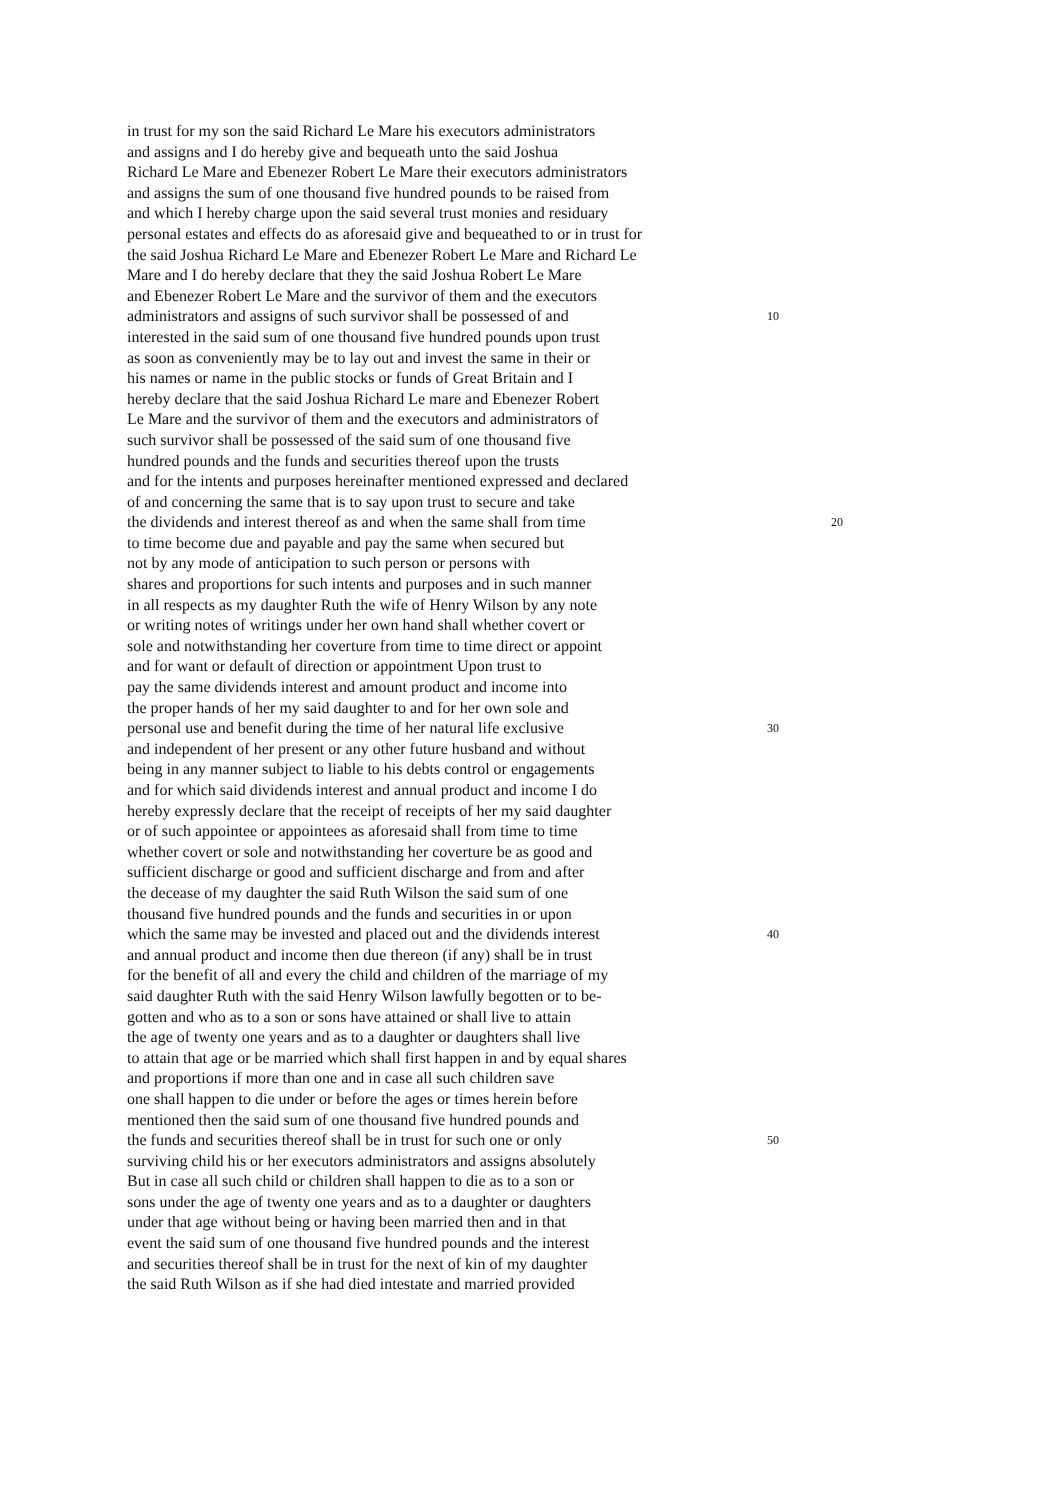in trust for my son the said Richard Le Mare his executors administrators
and assigns and I do hereby give and bequeath unto the said Joshua
Richard Le Mare and Ebenezer Robert Le Mare their executors administrators
and assigns the sum of one thousand five hundred pounds to be raised from
and which I hereby charge upon the said several trust monies and residuary
personal estates and effects do as aforesaid give and bequeathed to or in trust for
the said Joshua Richard Le Mare and Ebenezer Robert Le Mare and Richard Le
Mare and I do hereby declare that they the said Joshua Robert Le Mare
and Ebenezer Robert Le Mare and the survivor of them and the executors
administrators and assigns of such survivor shall be possessed of and 10
interested in the said sum of one thousand five hundred pounds upon trust
as soon as conveniently may be to lay out and invest the same in their or
his names or name in the public stocks or funds of Great Britain and I
hereby declare that the said Joshua Richard Le mare and Ebenezer Robert
Le Mare and the survivor of them and the executors and administrators of
such survivor shall be possessed of the said sum of one thousand five
hundred pounds and the funds and securities thereof upon the trusts
and for the intents and purposes hereinafter mentioned expressed and declared
of and concerning the same that is to say upon trust to secure and take
the dividends and interest thereof as and when the same shall from time 20
to time become due and payable and pay the same when secured but
not by any mode of anticipation to such person or persons with
shares and proportions for such intents and purposes and in such manner
in all respects as my daughter Ruth the wife of Henry Wilson by any note
or writing notes of writings under her own hand shall whether covert or
sole and notwithstanding her coverture from time to time direct or appoint
and for want or default of direction or appointment Upon trust to
pay the same dividends interest and amount product and income into
the proper hands of her my said daughter to and for her own sole and
personal use and benefit during the time of her natural life exclusive 30
and independent of her present or any other future husband and without
being in any manner subject to liable to his debts control or engagements
and for which said dividends interest and annual product and income I do
hereby expressly declare that the receipt of receipts of her my said daughter
or of such appointee or appointees as aforesaid shall from time to time
whether covert or sole and notwithstanding her coverture be as good and
sufficient discharge or good and sufficient discharge and from and after
the decease of my daughter the said Ruth Wilson the said sum of one
thousand five hundred pounds and the funds and securities in or upon
which the same may be invested and placed out and the dividends interest 40
and annual product and income then due thereon (if any) shall be in trust
for the benefit of all and every the child and children of the marriage of my
said daughter Ruth with the said Henry Wilson lawfully begotten or to be-
gotten and who as to a son or sons have attained or shall live to attain
the age of twenty one years and as to a daughter or daughters shall live
to attain that age or be married which shall first happen in and by equal shares
and proportions if more than one and in case all such children save
one shall happen to die under or before the ages or times herein before
mentioned then the said sum of one thousand five hundred pounds and
the funds and securities thereof shall be in trust for such one or only 50
surviving child his or her executors administrators and assigns absolutely
But in case all such child or children shall happen to die as to a son or
sons under the age of twenty one years and as to a daughter or daughters
under that age without being or having been married then and in that
event the said sum of one thousand five hundred pounds and the interest
and securities thereof shall be in trust for the next of kin of my daughter
the said Ruth Wilson as if she had died intestate and married provided